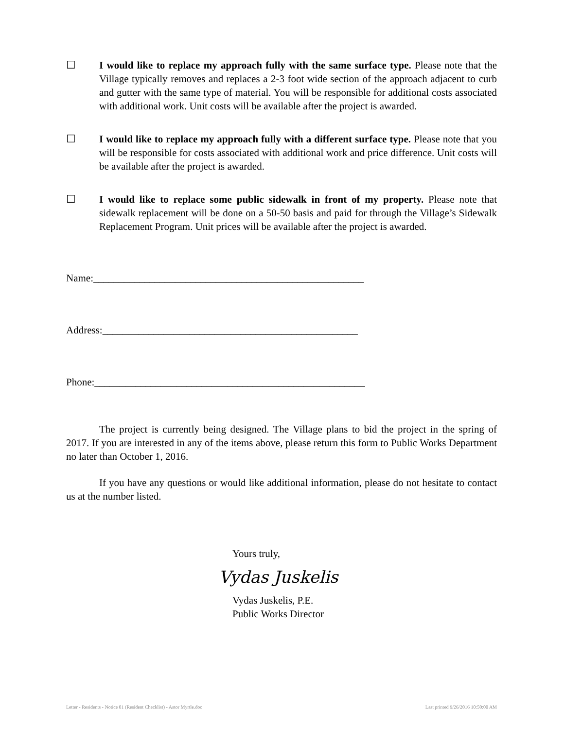☐ I would like to replace my approach fully with the same surface type. Please note that the Village typically removes and replaces a 2-3 foot wide section of the approach adjacent to curb and gutter with the same type of material. You will be responsible for additional costs associated with additional work. Unit costs will be available after the project is awarded.
☐ I would like to replace my approach fully with a different surface type. Please note that you will be responsible for costs associated with additional work and price difference. Unit costs will be available after the project is awarded.
☐ I would like to replace some public sidewalk in front of my property. Please note that sidewalk replacement will be done on a 50-50 basis and paid for through the Village’s Sidewalk Replacement Program. Unit prices will be available after the project is awarded.
Name:_____________________________________________________
Address:__________________________________________________
Phone:_____________________________________________________
The project is currently being designed. The Village plans to bid the project in the spring of 2017. If you are interested in any of the items above, please return this form to Public Works Department no later than October 1, 2016.
If you have any questions or would like additional information, please do not hesitate to contact us at the number listed.
Yours truly,
Vydas Juskelis
Vydas Juskelis, P.E.
Public Works Director
Letter - Residents - Notice 01 (Resident Checklist) - Astor Myrtle.doc Last printed 9/26/2016 10:50:00 AM